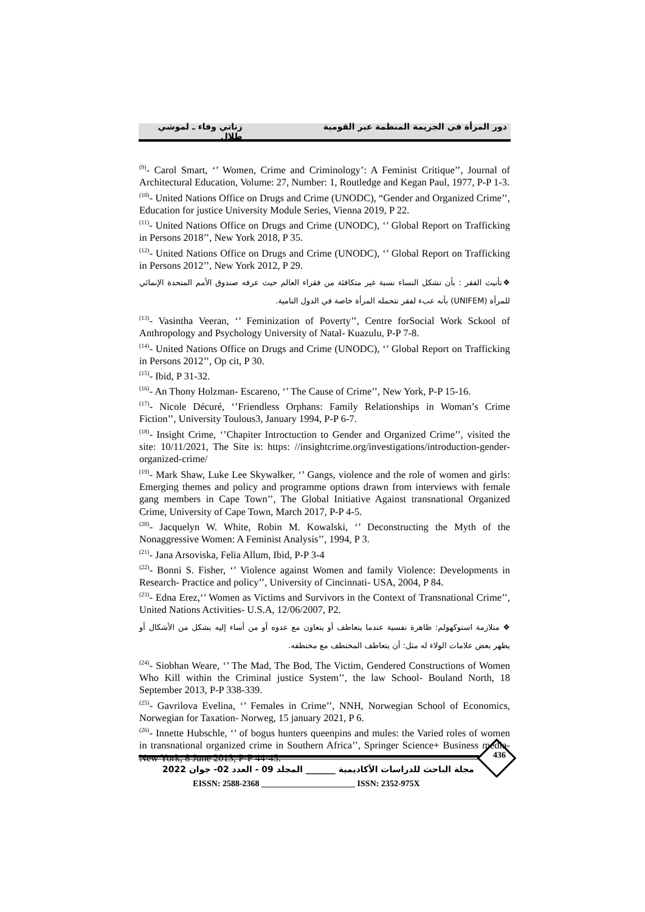دور المرأة في الجريمة المنظمة عبر القومية ________________________ زناتي وفاء ـ لموشي طلال
<sup>(9)</sup>- Carol Smart, ‘’ Women, Crime and Criminology’: A Feminist Critique’’, Journal of Architectural Education, Volume: 27, Number: 1, Routledge and Kegan Paul, 1977, P-P 1-3.
<sup>(10)</sup>- United Nations Office on Drugs and Crime (UNODC), “Gender and Organized Crime’’, Education for justice University Module Series, Vienna 2019, P 22.
<sup>(11)</sup>- United Nations Office on Drugs and Crime (UNODC), ‘’ Global Report on Trafficking in Persons 2018’’, New York 2018, P 35.
<sup>(12)</sup>- United Nations Office on Drugs and Crime (UNODC), ‘’ Global Report on Trafficking in Persons 2012’’, New York 2012, P 29.
❖تأنيث الفقر : بأن تشكل النساء نسبة غير متكافئة من فقراء العالم حيث عرفه صندوق الأمم المتحدة الإنمائي للمرأة (UNIFEM) بأنه عبء لفقر تتحمله المرأة خاصة في الدول النامية.
<sup>(13)</sup>- Vasintha Veeran, ‘’ Feminization of Poverty’’, Centre forSocial Work Sckool of Anthropology and Psychology University of Natal- Kuazulu, P-P 7-8.
<sup>(14)</sup>- United Nations Office on Drugs and Crime (UNODC), ‘’ Global Report on Trafficking in Persons 2012’’, Op cit, P 30.
<sup>(15)</sup>- Ibid, P 31-32.
<sup>(16)</sup>- An Thony Holzman- Escareno, ‘’ The Cause of Crime’’, New York, P-P 15-16.
<sup>(17)</sup>- Nicole Décuré, ‘’Friendless Orphans: Family Relationships in Woman’s Crime Fiction’’, University Toulous3, January 1994, P-P 6-7.
<sup>(18)</sup>- Insight Crime, ‘’Chapiter Introctuction to Gender and Organized Crime’’, visited the site: 10/11/2021, The Site is: https: //insightcrime.org/investigations/introduction-gender-organized-crime/
<sup>(19)</sup>- Mark Shaw, Luke Lee Skywalker, ‘’ Gangs, violence and the role of women and girls: Emerging themes and policy and programme options drawn from interviews with female gang members in Cape Town’’, The Global Initiative Against transnational Organized Crime, University of Cape Town, March 2017, P-P 4-5.
<sup>(20)</sup>- Jacquelyn W. White, Robin M. Kowalski, ‘’ Deconstructing the Myth of the Nonaggressive Women: A Feminist Analysis’’, 1994, P 3.
<sup>(21)</sup>- Jana Arsoviska, Felia Allum, Ibid, P-P 3-4
<sup>(22)</sup>- Bonni S. Fisher, ‘’ Violence against Women and family Violence: Developments in Research- Practice and policy’’, University of Cincinnati- USA, 2004, P 84.
<sup>(23)</sup>- Edna Erez,‘’ Women as Victims and Survivors in the Context of Transnational Crime’’, United Nations Activities- U.S.A, 12/06/2007, P2.
❖ متلازمة استوكهولم: ظاهرة نفسية عندما يتعاطف أو يتعاون مع عدوه أو من أساء إليه بشكل من الأشكال أو يظهر بعض علامات الولاء له مثل: أن يتعاطف المختطف مع مختطفه.
<sup>(24)</sup>- Siobhan Weare, ‘’ The Mad, The Bod, The Victim, Gendered Constructions of Women Who Kill within the Criminal justice System’’, the law School- Bouland North, 18 September 2013, P-P 338-339.
<sup>(25)</sup>- Gavrilova Evelina, ‘’ Females in Crime’’, NNH, Norwegian School of Economics, Norwegian for Taxation- Norweg, 15 january 2021, P 6.
<sup>(26)</sup>- Innette Hubschle, ‘’ of bogus hunters queenpins and mules: the Varied roles of women in transnational organized crime in Southern Africa’’, Springer Science+ Business media- New York, 8 June 2013, P-P 44-45.
436
مجلة الباحث للدراسات الأكاديمية _______ المجلد 09 - العدد 02- جوان 2022
EISSN: 2588-2368 ______________________ ISSN: 2352-975X